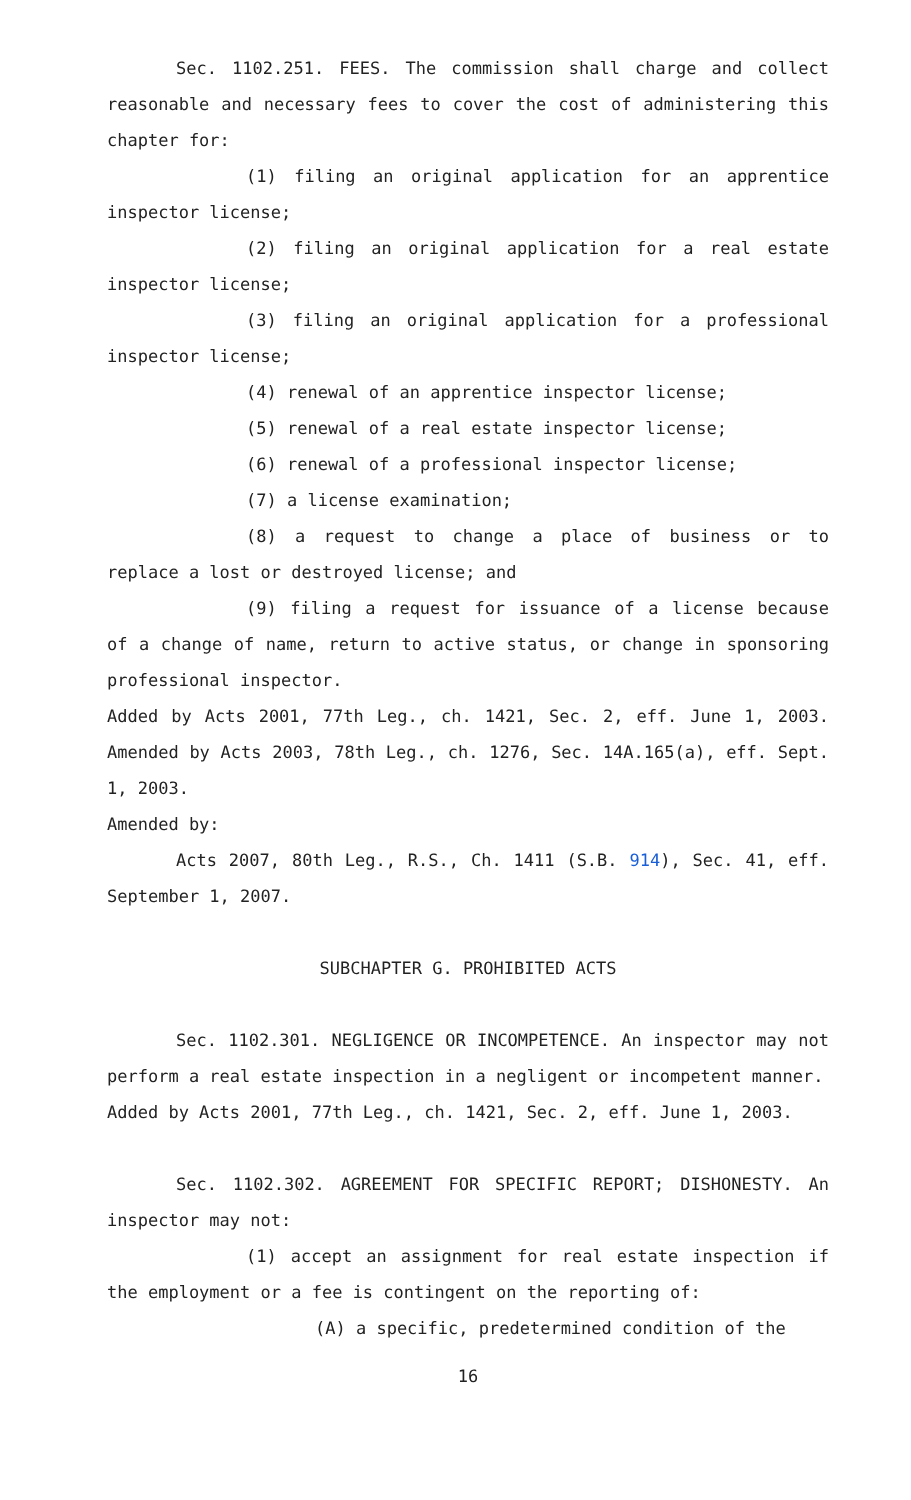Sec. 1102.251. FEES. The commission shall charge and collect reasonable and necessary fees to cover the cost of administering this chapter for:
(1) filing an original application for an apprentice inspector license;
(2) filing an original application for a real estate inspector license;
(3) filing an original application for a professional inspector license;
(4) renewal of an apprentice inspector license;
(5) renewal of a real estate inspector license;
(6) renewal of a professional inspector license;
(7) a license examination;
(8) a request to change a place of business or to replace a lost or destroyed license; and
(9) filing a request for issuance of a license because of a change of name, return to active status, or change in sponsoring professional inspector.
Added by Acts 2001, 77th Leg., ch. 1421, Sec. 2, eff. June 1, 2003. Amended by Acts 2003, 78th Leg., ch. 1276, Sec. 14A.165(a), eff. Sept. 1, 2003.
Amended by:
Acts 2007, 80th Leg., R.S., Ch. 1411 (S.B. 914), Sec. 41, eff. September 1, 2007.
SUBCHAPTER G. PROHIBITED ACTS
Sec. 1102.301. NEGLIGENCE OR INCOMPETENCE. An inspector may not perform a real estate inspection in a negligent or incompetent manner.
Added by Acts 2001, 77th Leg., ch. 1421, Sec. 2, eff. June 1, 2003.
Sec. 1102.302. AGREEMENT FOR SPECIFIC REPORT; DISHONESTY. An inspector may not:
(1) accept an assignment for real estate inspection if the employment or a fee is contingent on the reporting of:
(A) a specific, predetermined condition of the
16